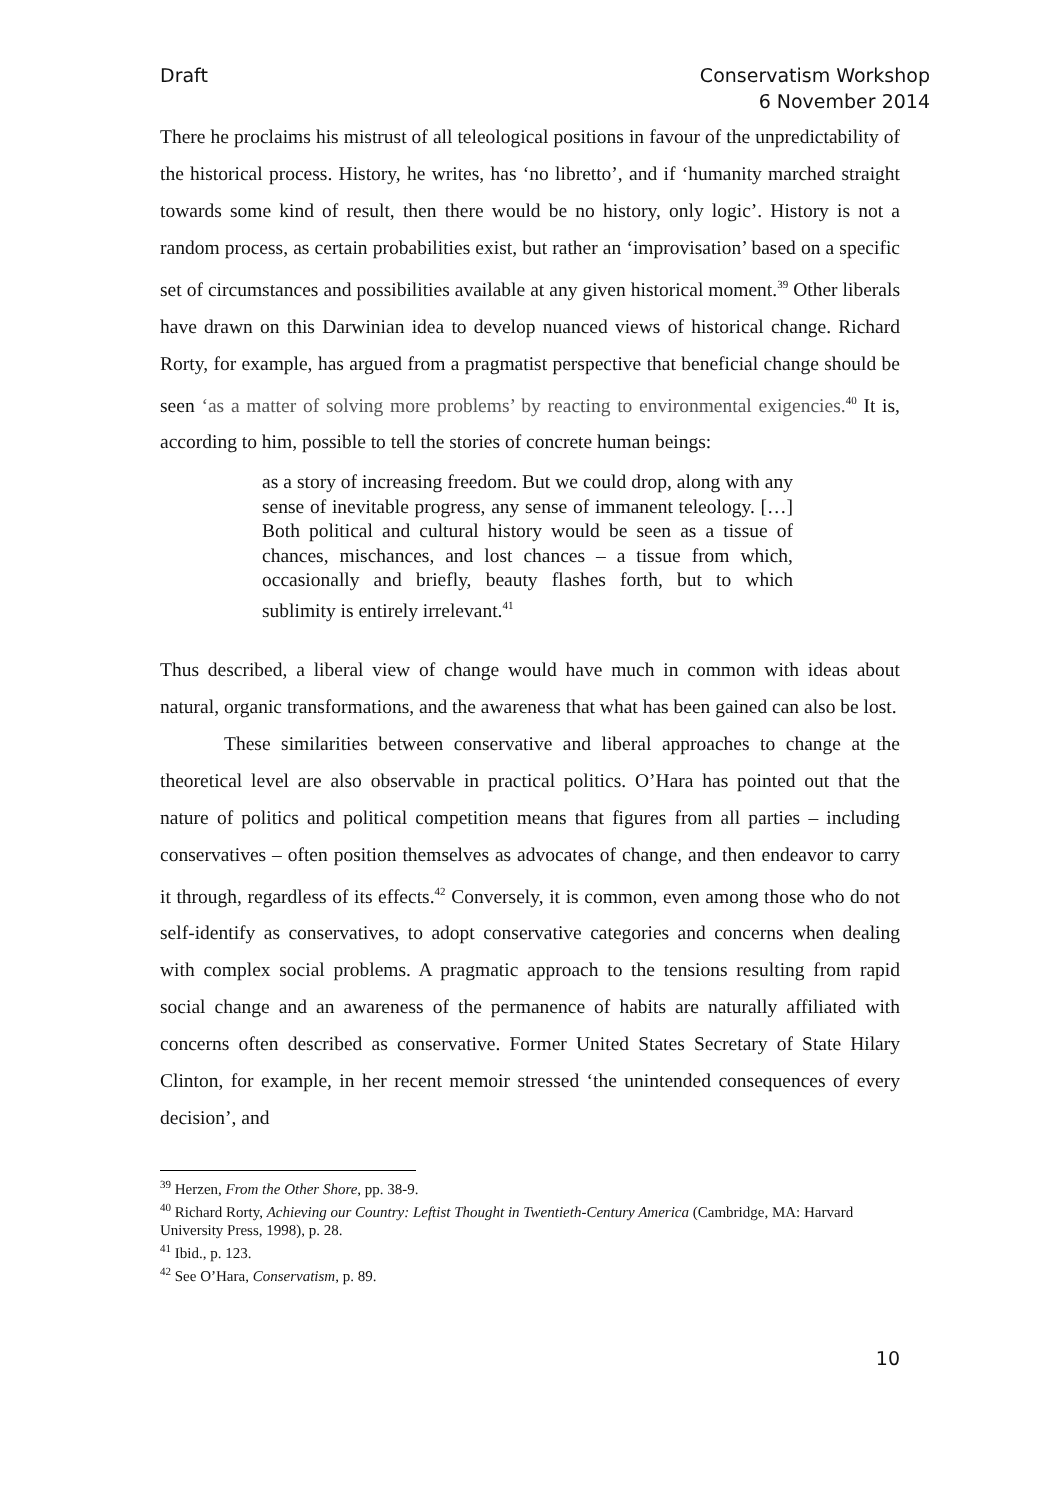Draft Conservatism Workshop
6 November 2014
There he proclaims his mistrust of all teleological positions in favour of the unpredictability of the historical process. History, he writes, has ‘no libretto’, and if ‘humanity marched straight towards some kind of result, then there would be no history, only logic’. History is not a random process, as certain probabilities exist, but rather an ‘improvisation’ based on a specific set of circumstances and possibilities available at any given historical moment.<sup>39</sup> Other liberals have drawn on this Darwinian idea to develop nuanced views of historical change. Richard Rorty, for example, has argued from a pragmatist perspective that beneficial change should be seen ‘as a matter of solving more problems’ by reacting to environmental exigencies.<sup>40</sup> It is, according to him, possible to tell the stories of concrete human beings:
as a story of increasing freedom. But we could drop, along with any sense of inevitable progress, any sense of immanent teleology. […] Both political and cultural history would be seen as a tissue of chances, mischances, and lost chances – a tissue from which, occasionally and briefly, beauty flashes forth, but to which sublimity is entirely irrelevant.<sup>41</sup>
Thus described, a liberal view of change would have much in common with ideas about natural, organic transformations, and the awareness that what has been gained can also be lost.
These similarities between conservative and liberal approaches to change at the theoretical level are also observable in practical politics. O’Hara has pointed out that the nature of politics and political competition means that figures from all parties – including conservatives – often position themselves as advocates of change, and then endeavor to carry it through, regardless of its effects.<sup>42</sup> Conversely, it is common, even among those who do not self-identify as conservatives, to adopt conservative categories and concerns when dealing with complex social problems. A pragmatic approach to the tensions resulting from rapid social change and an awareness of the permanence of habits are naturally affiliated with concerns often described as conservative. Former United States Secretary of State Hilary Clinton, for example, in her recent memoir stressed ‘the unintended consequences of every decision’, and
<sup>39</sup> Herzen, From the Other Shore, pp. 38-9.
<sup>40</sup> Richard Rorty, Achieving our Country: Leftist Thought in Twentieth-Century America (Cambridge, MA: Harvard University Press, 1998), p. 28.
<sup>41</sup> Ibid., p. 123.
<sup>42</sup> See O’Hara, Conservatism, p. 89.
10